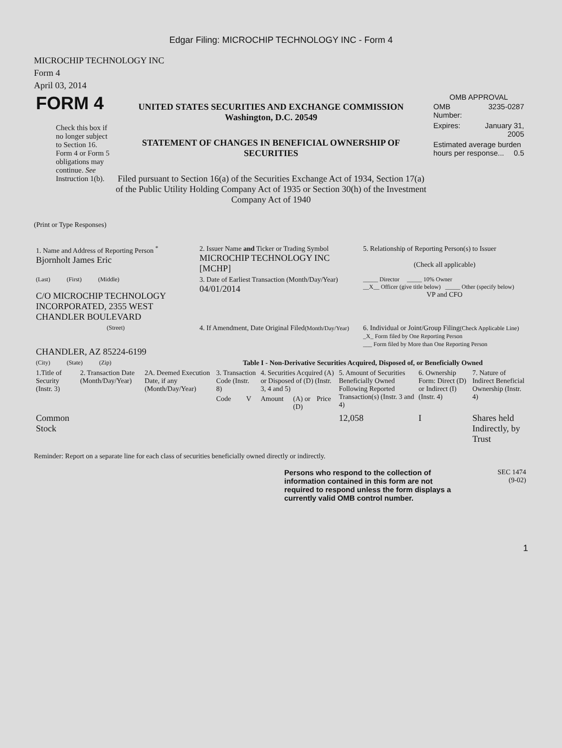Edgar Filing: MICROCHIP TECHNOLOGY INC - Form 4
MICROCHIP TECHNOLOGY INC
Form 4
April 03, 2014
| FORM 4 Check this box if no longer subject to Section 16. Form 4 or Form 5 obligations may continue. See Instruction 1(b). | UNITED STATES SECURITIES AND EXCHANGE COMMISSION Washington, D.C. 20549 STATEMENT OF CHANGES IN BENEFICIAL OWNERSHIP OF SECURITIES Filed pursuant to Section 16(a) of the Securities Exchange Act of 1934, Section 17(a) of the Public Utility Holding Company Act of 1935 or Section 30(h) of the Investment Company Act of 1940 | OMB APPROVAL / OMB Number: / 3235-0287 / / Expires: / January 31, 2005 / / Estimated average burden hours per response... 0.5 / / |
(Print or Type Responses)
| 1. Name and Address of Reporting Person <sup>*</sup> Bjornholt James Eric | 2. Issuer Name and Ticker or Trading Symbol MICROCHIP TECHNOLOGY INC [MCHP] | 5. Relationship of Reporting Person(s) to Issuer (Check all applicable) |
| (Last) (First) (Middle) C/O MICROCHIP TECHNOLOGY INCORPORATED, 2355 WEST CHANDLER BOULEVARD | 3. Date of Earliest Transaction (Month/Day/Year) 04/01/2014 | _____ Director _____ 10% Owner __X__ Officer (give title below) _____ Other (specify below) VP and CFO |
| (Street) CHANDLER, AZ 85224-6199 | 4. If Amendment, Date Original Filed (Month/Day/Year) | 6. Individual or Joint/Group Filing (Check Applicable Line) _X_ Form filed by One Reporting Person ___ Form filed by More than One Reporting Person |
| (City) (State) (Zip) | Table I - Non-Derivative Securities Acquired, Disposed of, or Beneficially Owned | |
| 1.Title of Security (Instr. 3) | 2. Transaction Date (Month/Day/Year) | 2A. Deemed Execution Date, if any (Month/Day/Year) | 3. Transaction Code (Instr. 8) | | 4. Securities Acquired (A) or Disposed of (D) (Instr. 3, 4 and 5) | | | 5. Amount of Securities Beneficially Owned Following Reported Transaction(s) (Instr. 3 and 4) | 6. Ownership Form: Direct (D) or Indirect (I) (Instr. 4) | 7. Nature of Indirect Beneficial Ownership (Instr. 4) |
| --- | --- | --- | --- | --- | --- | --- | --- | --- | --- | --- |
| | | | Code | V | Amount | (A) or (D) | Price | | | |
| Common Stock | | | | | | | | 12,058 | I | Shares held Indirectly, by Trust |
Reminder: Report on a separate line for each class of securities beneficially owned directly or indirectly.
| | Persons who respond to the collection of information contained in this form are not required to respond unless the form displays a currently valid OMB control number. | SEC 1474 (9-02) |
1